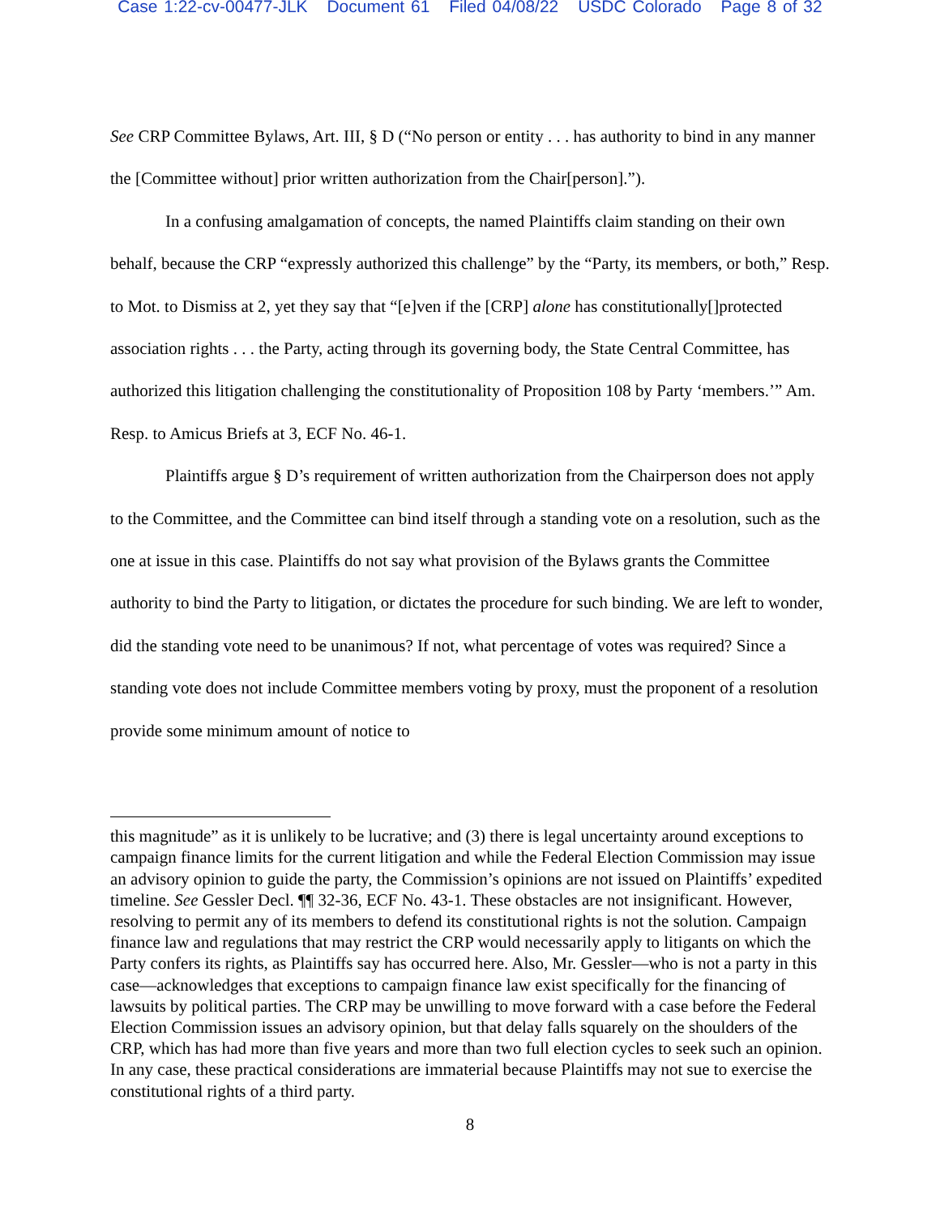Case 1:22-cv-00477-JLK Document 61 Filed 04/08/22 USDC Colorado Page 8 of 32
See CRP Committee Bylaws, Art. III, § D (“No person or entity . . . has authority to bind in any manner the [Committee without] prior written authorization from the Chair[person].”).
In a confusing amalgamation of concepts, the named Plaintiffs claim standing on their own behalf, because the CRP “expressly authorized this challenge” by the “Party, its members, or both,” Resp. to Mot. to Dismiss at 2, yet they say that “[e]ven if the [CRP] alone has constitutionally[]protected association rights . . . the Party, acting through its governing body, the State Central Committee, has authorized this litigation challenging the constitutionality of Proposition 108 by Party ‘members.’” Am. Resp. to Amicus Briefs at 3, ECF No. 46-1.
Plaintiffs argue § D’s requirement of written authorization from the Chairperson does not apply to the Committee, and the Committee can bind itself through a standing vote on a resolution, such as the one at issue in this case. Plaintiffs do not say what provision of the Bylaws grants the Committee authority to bind the Party to litigation, or dictates the procedure for such binding. We are left to wonder, did the standing vote need to be unanimous? If not, what percentage of votes was required? Since a standing vote does not include Committee members voting by proxy, must the proponent of a resolution provide some minimum amount of notice to
this magnitude” as it is unlikely to be lucrative; and (3) there is legal uncertainty around exceptions to campaign finance limits for the current litigation and while the Federal Election Commission may issue an advisory opinion to guide the party, the Commission’s opinions are not issued on Plaintiffs’ expedited timeline. See Gessler Decl. ¶¶ 32-36, ECF No. 43-1. These obstacles are not insignificant. However, resolving to permit any of its members to defend its constitutional rights is not the solution. Campaign finance law and regulations that may restrict the CRP would necessarily apply to litigants on which the Party confers its rights, as Plaintiffs say has occurred here. Also, Mr. Gessler—who is not a party in this case—acknowledges that exceptions to campaign finance law exist specifically for the financing of lawsuits by political parties. The CRP may be unwilling to move forward with a case before the Federal Election Commission issues an advisory opinion, but that delay falls squarely on the shoulders of the CRP, which has had more than five years and more than two full election cycles to seek such an opinion. In any case, these practical considerations are immaterial because Plaintiffs may not sue to exercise the constitutional rights of a third party.
8